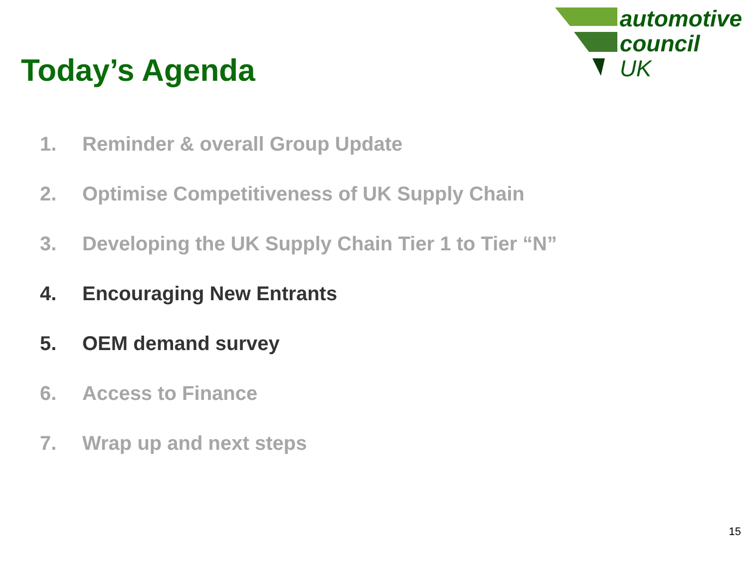Today’s Agenda
automotive
council
UK
1. Reminder & overall Group Update
2. Optimise Competitiveness of UK Supply Chain
3. Developing the UK Supply Chain Tier 1 to Tier “N”
4. Encouraging New Entrants
5. OEM demand survey
6. Access to Finance
7. Wrap up and next steps
15